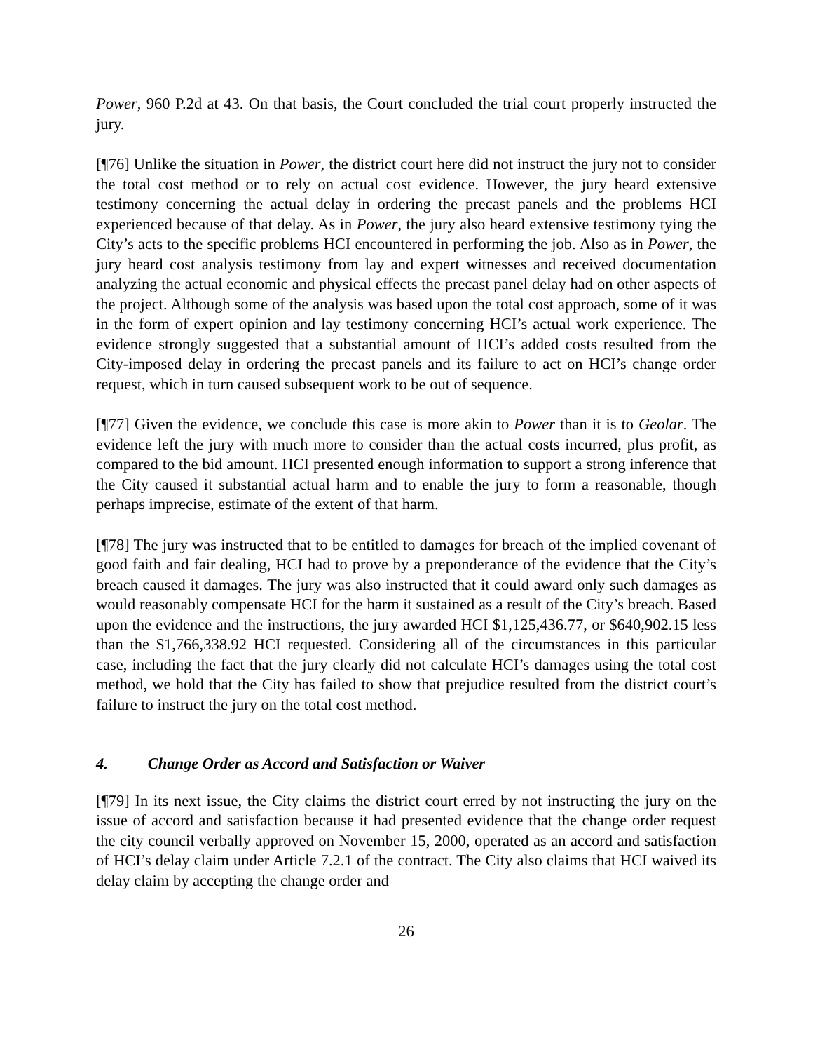Power, 960 P.2d at 43. On that basis, the Court concluded the trial court properly instructed the jury.
[¶76] Unlike the situation in Power, the district court here did not instruct the jury not to consider the total cost method or to rely on actual cost evidence. However, the jury heard extensive testimony concerning the actual delay in ordering the precast panels and the problems HCI experienced because of that delay. As in Power, the jury also heard extensive testimony tying the City’s acts to the specific problems HCI encountered in performing the job. Also as in Power, the jury heard cost analysis testimony from lay and expert witnesses and received documentation analyzing the actual economic and physical effects the precast panel delay had on other aspects of the project. Although some of the analysis was based upon the total cost approach, some of it was in the form of expert opinion and lay testimony concerning HCI’s actual work experience. The evidence strongly suggested that a substantial amount of HCI’s added costs resulted from the City-imposed delay in ordering the precast panels and its failure to act on HCI’s change order request, which in turn caused subsequent work to be out of sequence.
[¶77] Given the evidence, we conclude this case is more akin to Power than it is to Geolar. The evidence left the jury with much more to consider than the actual costs incurred, plus profit, as compared to the bid amount. HCI presented enough information to support a strong inference that the City caused it substantial actual harm and to enable the jury to form a reasonable, though perhaps imprecise, estimate of the extent of that harm.
[¶78] The jury was instructed that to be entitled to damages for breach of the implied covenant of good faith and fair dealing, HCI had to prove by a preponderance of the evidence that the City’s breach caused it damages. The jury was also instructed that it could award only such damages as would reasonably compensate HCI for the harm it sustained as a result of the City’s breach. Based upon the evidence and the instructions, the jury awarded HCI $1,125,436.77, or $640,902.15 less than the $1,766,338.92 HCI requested. Considering all of the circumstances in this particular case, including the fact that the jury clearly did not calculate HCI’s damages using the total cost method, we hold that the City has failed to show that prejudice resulted from the district court’s failure to instruct the jury on the total cost method.
4. Change Order as Accord and Satisfaction or Waiver
[¶79] In its next issue, the City claims the district court erred by not instructing the jury on the issue of accord and satisfaction because it had presented evidence that the change order request the city council verbally approved on November 15, 2000, operated as an accord and satisfaction of HCI’s delay claim under Article 7.2.1 of the contract. The City also claims that HCI waived its delay claim by accepting the change order and
26